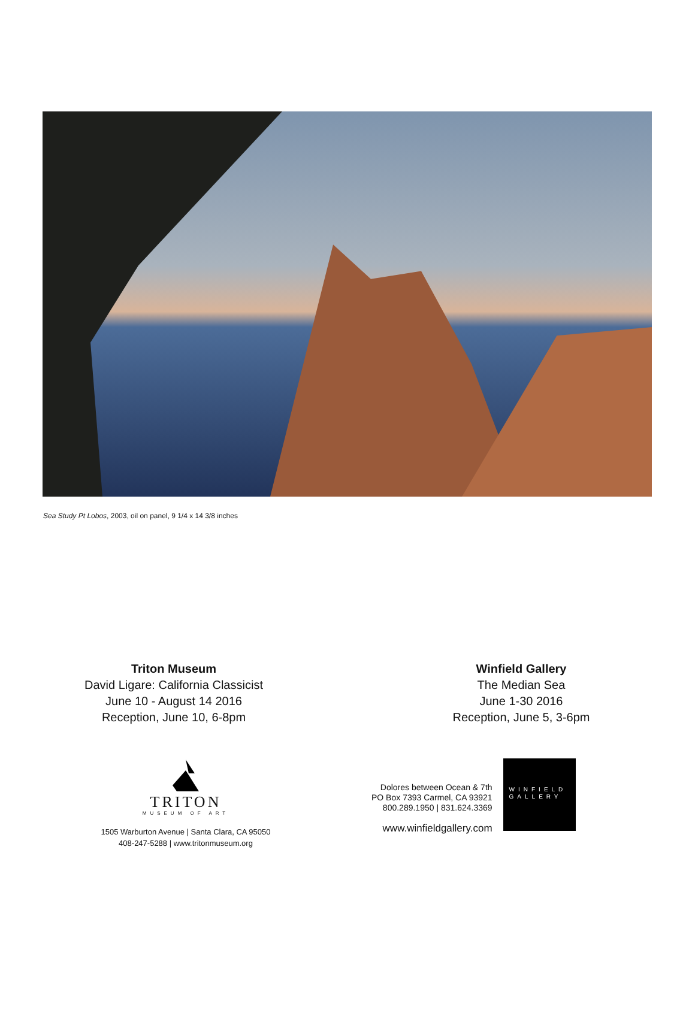Sea Study Pt Lobos, 2003, oil on panel, 9 1/4 x 14 3/8 inches
Triton Museum
David Ligare: California Classicist
June 10 - August 14 2016
Reception, June 10, 6-8pm
Winfield Gallery
The Median Sea
June 1-30 2016
Reception, June 5, 3-6pm
TRITON
MUSEUM OF ART
1505 Warburton Avenue | Santa Clara, CA 95050
408-247-5288 | www.tritonmuseum.org
Dolores between Ocean & 7th
PO Box 7393 Carmel, CA 93921
800.289.1950 | 831.624.3369
www.winfieldgallery.com
WINFIELD
GALLERY